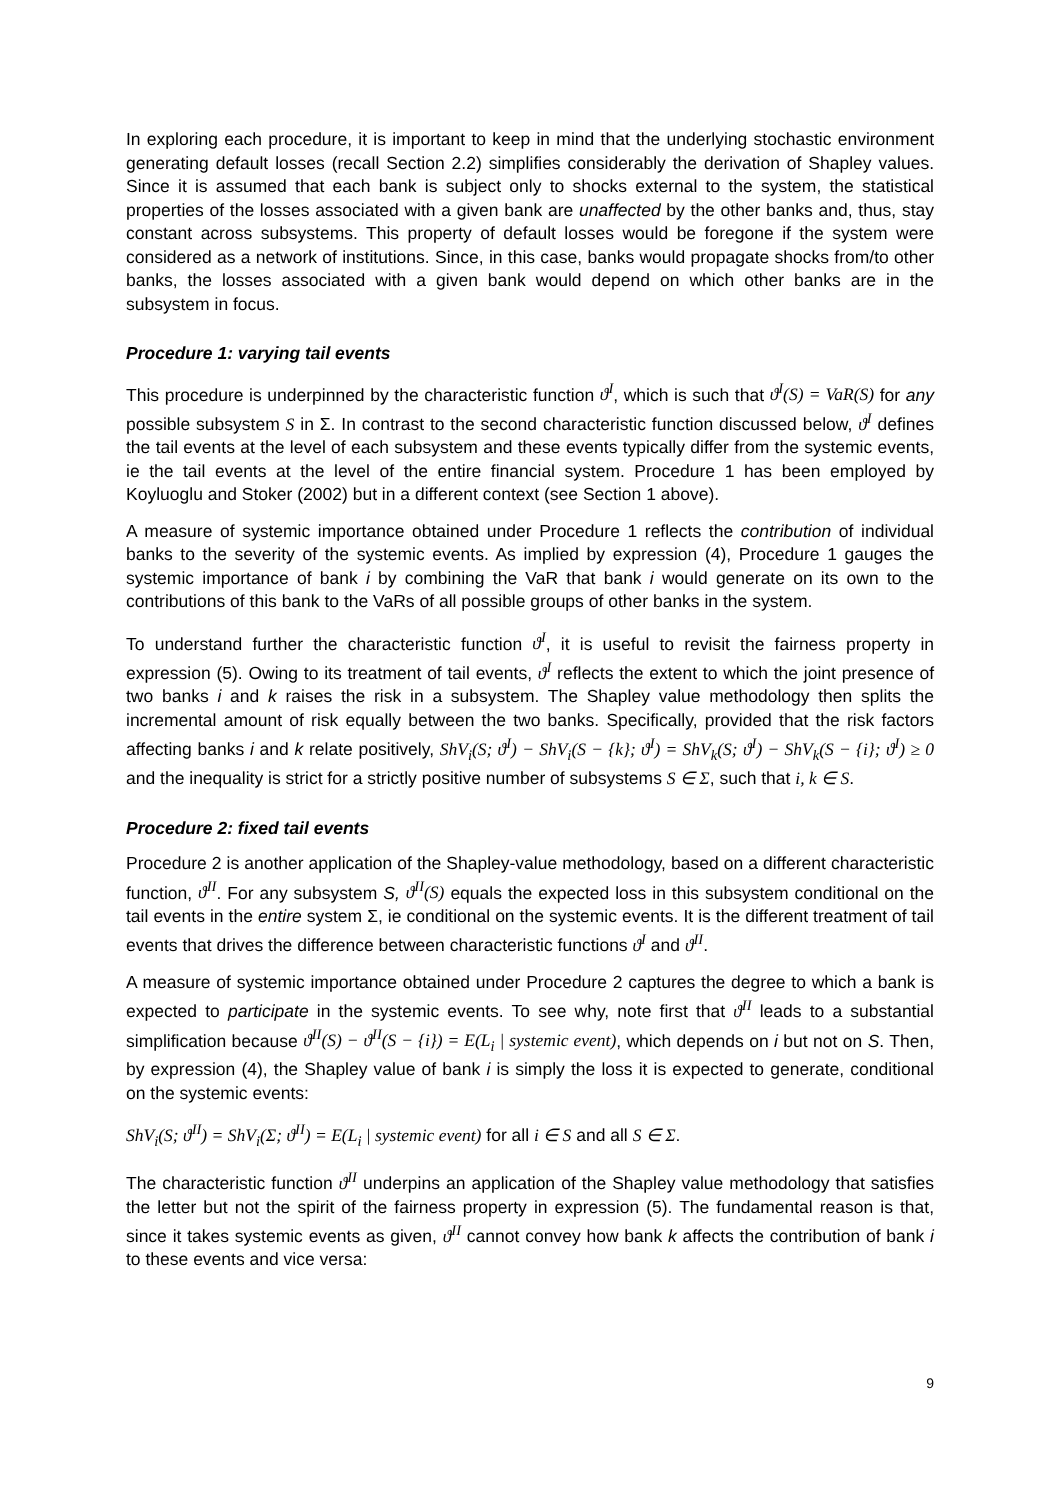In exploring each procedure, it is important to keep in mind that the underlying stochastic environment generating default losses (recall Section 2.2) simplifies considerably the derivation of Shapley values. Since it is assumed that each bank is subject only to shocks external to the system, the statistical properties of the losses associated with a given bank are unaffected by the other banks and, thus, stay constant across subsystems. This property of default losses would be foregone if the system were considered as a network of institutions. Since, in this case, banks would propagate shocks from/to other banks, the losses associated with a given bank would depend on which other banks are in the subsystem in focus.
Procedure 1: varying tail events
This procedure is underpinned by the characteristic function ϑ<sup>I</sup>, which is such that ϑ<sup>I</sup>(S) = VaR(S) for any possible subsystem S in Σ. In contrast to the second characteristic function discussed below, ϑ<sup>I</sup> defines the tail events at the level of each subsystem and these events typically differ from the systemic events, ie the tail events at the level of the entire financial system. Procedure 1 has been employed by Koyluoglu and Stoker (2002) but in a different context (see Section 1 above).
A measure of systemic importance obtained under Procedure 1 reflects the contribution of individual banks to the severity of the systemic events. As implied by expression (4), Procedure 1 gauges the systemic importance of bank i by combining the VaR that bank i would generate on its own to the contributions of this bank to the VaRs of all possible groups of other banks in the system.
To understand further the characteristic function ϑ<sup>I</sup>, it is useful to revisit the fairness property in expression (5). Owing to its treatment of tail events, ϑ<sup>I</sup> reflects the extent to which the joint presence of two banks i and k raises the risk in a subsystem. The Shapley value methodology then splits the incremental amount of risk equally between the two banks. Specifically, provided that the risk factors affecting banks i and k relate positively, ShV<sub>i</sub>(S; ϑ<sup>I</sup>) − ShV<sub>i</sub>(S − {k}; ϑ<sup>I</sup>) = ShV<sub>k</sub>(S; ϑ<sup>I</sup>) − ShV<sub>k</sub>(S − {i}; ϑ<sup>I</sup>) ≥ 0 and the inequality is strict for a strictly positive number of subsystems S ∈ Σ, such that i, k ∈ S.
Procedure 2: fixed tail events
Procedure 2 is another application of the Shapley-value methodology, based on a different characteristic function, ϑ<sup>II</sup>. For any subsystem S, ϑ<sup>II</sup>(S) equals the expected loss in this subsystem conditional on the tail events in the entire system Σ, ie conditional on the systemic events. It is the different treatment of tail events that drives the difference between characteristic functions ϑ<sup>I</sup> and ϑ<sup>II</sup>.
A measure of systemic importance obtained under Procedure 2 captures the degree to which a bank is expected to participate in the systemic events. To see why, note first that ϑ<sup>II</sup> leads to a substantial simplification because ϑ<sup>II</sup>(S) − ϑ<sup>II</sup>(S − {i}) = E(L<sub>i</sub> | systemic event), which depends on i but not on S. Then, by expression (4), the Shapley value of bank i is simply the loss it is expected to generate, conditional on the systemic events:
ShV<sub>i</sub>(S; ϑ<sup>II</sup>) = ShV<sub>i</sub>(Σ; ϑ<sup>II</sup>) = E(L<sub>i</sub> | systemic event) for all i ∈ S and all S ∈ Σ.
The characteristic function ϑ<sup>II</sup> underpins an application of the Shapley value methodology that satisfies the letter but not the spirit of the fairness property in expression (5). The fundamental reason is that, since it takes systemic events as given, ϑ<sup>II</sup> cannot convey how bank k affects the contribution of bank i to these events and vice versa:
9